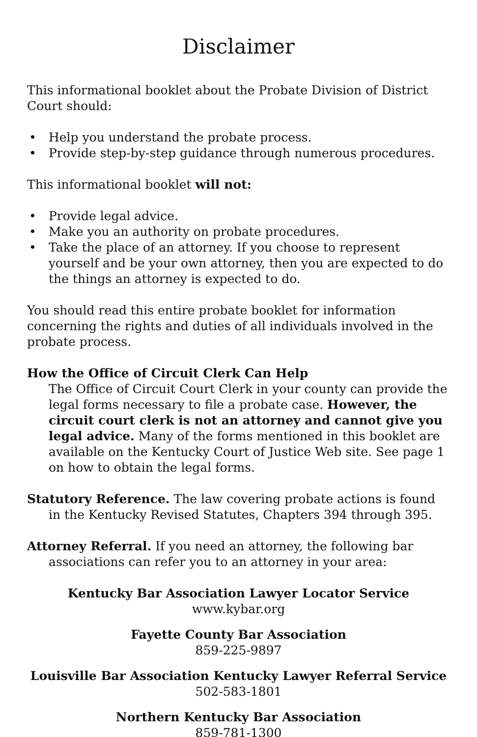Disclaimer
This informational booklet about the Probate Division of District Court should:
• Help you understand the probate process.
• Provide step-by-step guidance through numerous procedures.
This informational booklet will not:
• Provide legal advice.
• Make you an authority on probate procedures.
• Take the place of an attorney. If you choose to represent yourself and be your own attorney, then you are expected to do the things an attorney is expected to do.
You should read this entire probate booklet for information concerning the rights and duties of all individuals involved in the probate process.
How the Office of Circuit Clerk Can Help
The Office of Circuit Court Clerk in your county can provide the legal forms necessary to file a probate case. However, the circuit court clerk is not an attorney and cannot give you legal advice. Many of the forms mentioned in this booklet are available on the Kentucky Court of Justice Web site. See page 1 on how to obtain the legal forms.
Statutory Reference. The law covering probate actions is found in the Kentucky Revised Statutes, Chapters 394 through 395.
Attorney Referral. If you need an attorney, the following bar associations can refer you to an attorney in your area:
Kentucky Bar Association Lawyer Locator Service
www.kybar.org
Fayette County Bar Association
859-225-9897
Louisville Bar Association Kentucky Lawyer Referral Service
502-583-1801
Northern Kentucky Bar Association
859-781-1300